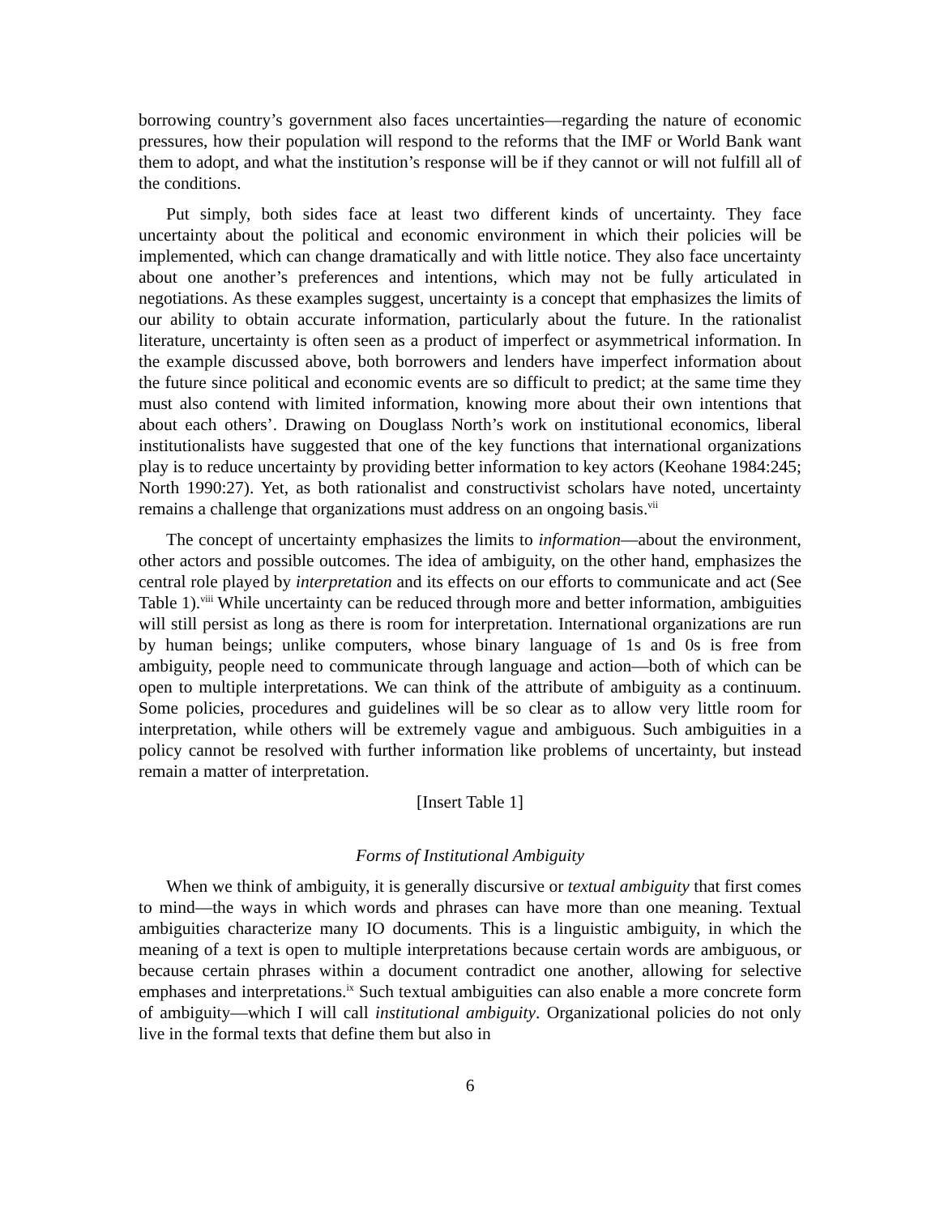borrowing country’s government also faces uncertainties—regarding the nature of economic pressures, how their population will respond to the reforms that the IMF or World Bank want them to adopt, and what the institution’s response will be if they cannot or will not fulfill all of the conditions.
Put simply, both sides face at least two different kinds of uncertainty. They face uncertainty about the political and economic environment in which their policies will be implemented, which can change dramatically and with little notice. They also face uncertainty about one another’s preferences and intentions, which may not be fully articulated in negotiations. As these examples suggest, uncertainty is a concept that emphasizes the limits of our ability to obtain accurate information, particularly about the future. In the rationalist literature, uncertainty is often seen as a product of imperfect or asymmetrical information. In the example discussed above, both borrowers and lenders have imperfect information about the future since political and economic events are so difficult to predict; at the same time they must also contend with limited information, knowing more about their own intentions that about each others’. Drawing on Douglass North’s work on institutional economics, liberal institutionalists have suggested that one of the key functions that international organizations play is to reduce uncertainty by providing better information to key actors (Keohane 1984:245; North 1990:27). Yet, as both rationalist and constructivist scholars have noted, uncertainty remains a challenge that organizations must address on an ongoing basis.<sup>vii</sup>
The concept of uncertainty emphasizes the limits to information—about the environment, other actors and possible outcomes. The idea of ambiguity, on the other hand, emphasizes the central role played by interpretation and its effects on our efforts to communicate and act (See Table 1).<sup>viii</sup> While uncertainty can be reduced through more and better information, ambiguities will still persist as long as there is room for interpretation. International organizations are run by human beings; unlike computers, whose binary language of 1s and 0s is free from ambiguity, people need to communicate through language and action—both of which can be open to multiple interpretations. We can think of the attribute of ambiguity as a continuum. Some policies, procedures and guidelines will be so clear as to allow very little room for interpretation, while others will be extremely vague and ambiguous. Such ambiguities in a policy cannot be resolved with further information like problems of uncertainty, but instead remain a matter of interpretation.
[Insert Table 1]
Forms of Institutional Ambiguity
When we think of ambiguity, it is generally discursive or textual ambiguity that first comes to mind—the ways in which words and phrases can have more than one meaning. Textual ambiguities characterize many IO documents. This is a linguistic ambiguity, in which the meaning of a text is open to multiple interpretations because certain words are ambiguous, or because certain phrases within a document contradict one another, allowing for selective emphases and interpretations.<sup>ix</sup> Such textual ambiguities can also enable a more concrete form of ambiguity—which I will call institutional ambiguity. Organizational policies do not only live in the formal texts that define them but also in
6